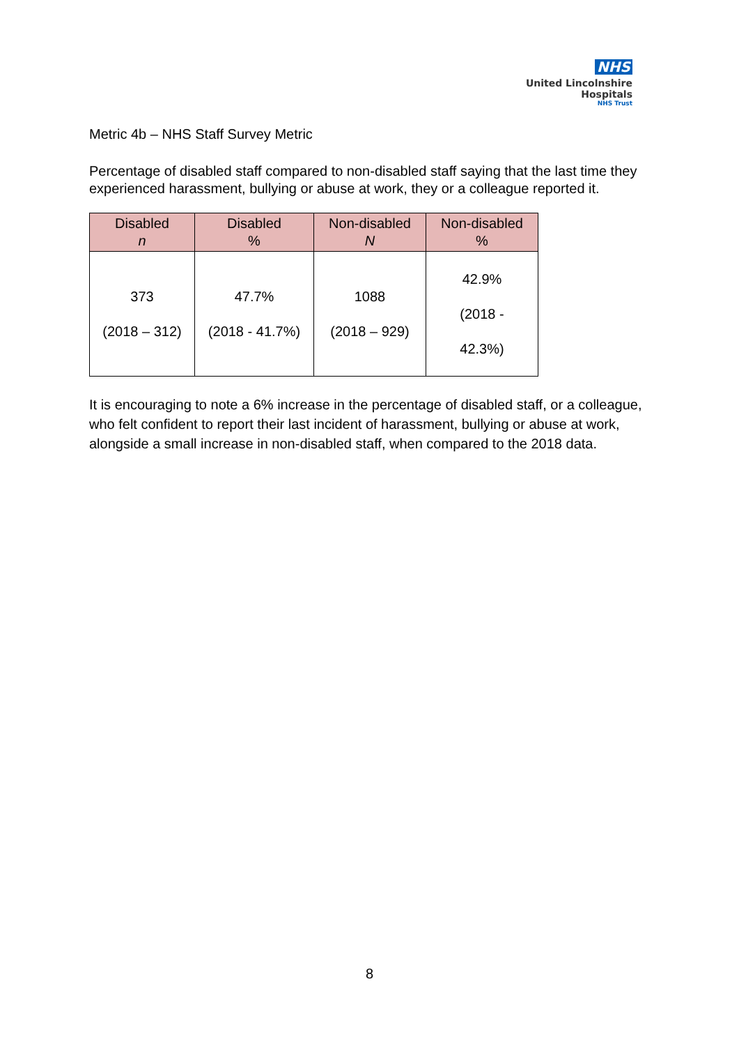NHS
United Lincolnshire
Hospitals
NHS Trust
Metric 4b – NHS Staff Survey Metric
Percentage of disabled staff compared to non-disabled staff saying that the last time they experienced harassment, bullying or abuse at work, they or a colleague reported it.
| Disabled n | Disabled % | Non-disabled N | Non-disabled % |
| --- | --- | --- | --- |
| 373 (2018 – 312) | 47.7% (2018 - 41.7%) | 1088 (2018 – 929) | 42.9% (2018 - 42.3%) |
It is encouraging to note a 6% increase in the percentage of disabled staff, or a colleague, who felt confident to report their last incident of harassment, bullying or abuse at work, alongside a small increase in non-disabled staff, when compared to the 2018 data.
8